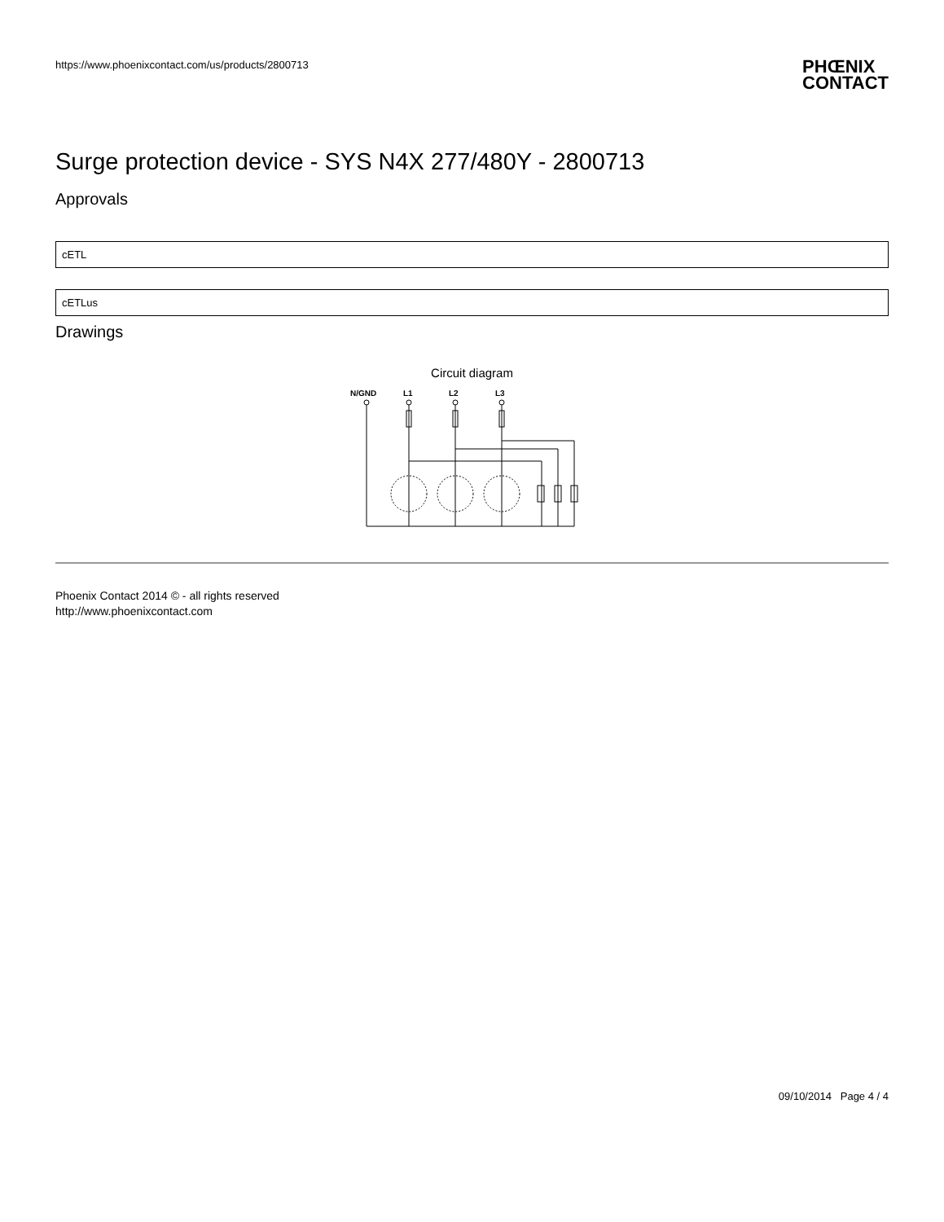https://www.phoenixcontact.com/us/products/2800713
PHŒNIX
CONTACT
Surge protection device - SYS N4X 277/480Y - 2800713
Approvals
cETL
cETLus
Drawings
Circuit diagram
N/GND
L1
L2
L3
Phoenix Contact 2014 © - all rights reserved
http://www.phoenixcontact.com
09/10/2014 Page 4 / 4